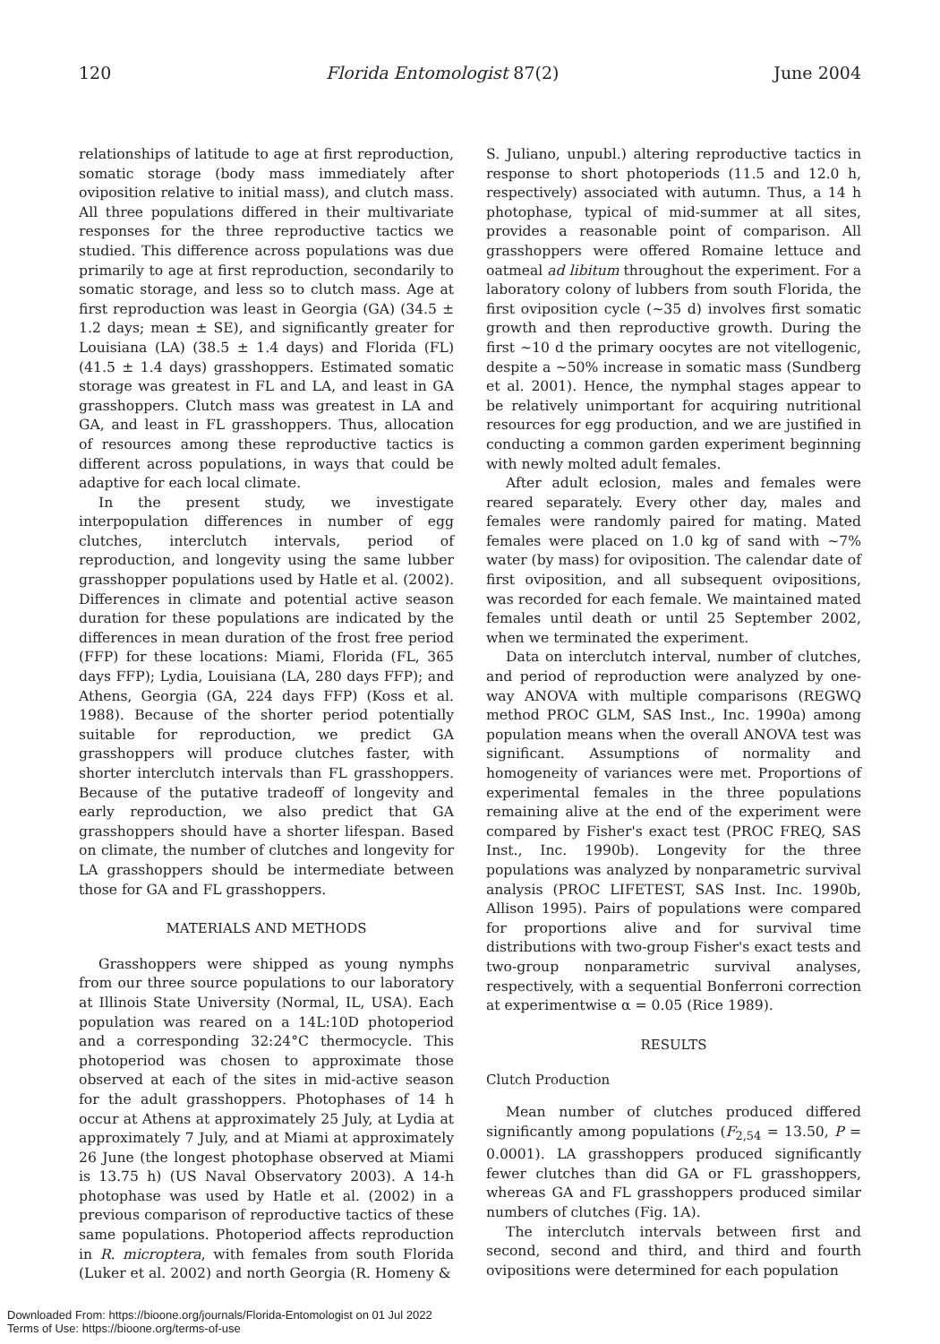120 Florida Entomologist 87(2) June 2004
relationships of latitude to age at first reproduction, somatic storage (body mass immediately after oviposition relative to initial mass), and clutch mass. All three populations differed in their multivariate responses for the three reproductive tactics we studied. This difference across populations was due primarily to age at first reproduction, secondarily to somatic storage, and less so to clutch mass. Age at first reproduction was least in Georgia (GA) (34.5 ± 1.2 days; mean ± SE), and significantly greater for Louisiana (LA) (38.5 ± 1.4 days) and Florida (FL) (41.5 ± 1.4 days) grasshoppers. Estimated somatic storage was greatest in FL and LA, and least in GA grasshoppers. Clutch mass was greatest in LA and GA, and least in FL grasshoppers. Thus, allocation of resources among these reproductive tactics is different across populations, in ways that could be adaptive for each local climate.
In the present study, we investigate interpopulation differences in number of egg clutches, interclutch intervals, period of reproduction, and longevity using the same lubber grasshopper populations used by Hatle et al. (2002). Differences in climate and potential active season duration for these populations are indicated by the differences in mean duration of the frost free period (FFP) for these locations: Miami, Florida (FL, 365 days FFP); Lydia, Louisiana (LA, 280 days FFP); and Athens, Georgia (GA, 224 days FFP) (Koss et al. 1988). Because of the shorter period potentially suitable for reproduction, we predict GA grasshoppers will produce clutches faster, with shorter interclutch intervals than FL grasshoppers. Because of the putative tradeoff of longevity and early reproduction, we also predict that GA grasshoppers should have a shorter lifespan. Based on climate, the number of clutches and longevity for LA grasshoppers should be intermediate between those for GA and FL grasshoppers.
MATERIALS AND METHODS
Grasshoppers were shipped as young nymphs from our three source populations to our laboratory at Illinois State University (Normal, IL, USA). Each population was reared on a 14L:10D photoperiod and a corresponding 32:24°C thermocycle. This photoperiod was chosen to approximate those observed at each of the sites in mid-active season for the adult grasshoppers. Photophases of 14 h occur at Athens at approximately 25 July, at Lydia at approximately 7 July, and at Miami at approximately 26 June (the longest photophase observed at Miami is 13.75 h) (US Naval Observatory 2003). A 14-h photophase was used by Hatle et al. (2002) in a previous comparison of reproductive tactics of these same populations. Photoperiod affects reproduction in R. microptera, with females from south Florida (Luker et al. 2002) and north Georgia (R. Homeny &
S. Juliano, unpubl.) altering reproductive tactics in response to short photoperiods (11.5 and 12.0 h, respectively) associated with autumn. Thus, a 14 h photophase, typical of mid-summer at all sites, provides a reasonable point of comparison. All grasshoppers were offered Romaine lettuce and oatmeal ad libitum throughout the experiment. For a laboratory colony of lubbers from south Florida, the first oviposition cycle (~35 d) involves first somatic growth and then reproductive growth. During the first ~10 d the primary oocytes are not vitellogenic, despite a ~50% increase in somatic mass (Sundberg et al. 2001). Hence, the nymphal stages appear to be relatively unimportant for acquiring nutritional resources for egg production, and we are justified in conducting a common garden experiment beginning with newly molted adult females.
After adult eclosion, males and females were reared separately. Every other day, males and females were randomly paired for mating. Mated females were placed on 1.0 kg of sand with ~7% water (by mass) for oviposition. The calendar date of first oviposition, and all subsequent ovipositions, was recorded for each female. We maintained mated females until death or until 25 September 2002, when we terminated the experiment.
Data on interclutch interval, number of clutches, and period of reproduction were analyzed by one-way ANOVA with multiple comparisons (REGWQ method PROC GLM, SAS Inst., Inc. 1990a) among population means when the overall ANOVA test was significant. Assumptions of normality and homogeneity of variances were met. Proportions of experimental females in the three populations remaining alive at the end of the experiment were compared by Fisher's exact test (PROC FREQ, SAS Inst., Inc. 1990b). Longevity for the three populations was analyzed by nonparametric survival analysis (PROC LIFETEST, SAS Inst. Inc. 1990b, Allison 1995). Pairs of populations were compared for proportions alive and for survival time distributions with two-group Fisher's exact tests and two-group nonparametric survival analyses, respectively, with a sequential Bonferroni correction at experimentwise α = 0.05 (Rice 1989).
RESULTS
Clutch Production
Mean number of clutches produced differed significantly among populations (F<sub>2,54</sub> = 13.50, P = 0.0001). LA grasshoppers produced significantly fewer clutches than did GA or FL grasshoppers, whereas GA and FL grasshoppers produced similar numbers of clutches (Fig. 1A).
The interclutch intervals between first and second, second and third, and third and fourth ovipositions were determined for each population
Downloaded From: https://bioone.org/journals/Florida-Entomologist on 01 Jul 2022
Terms of Use: https://bioone.org/terms-of-use